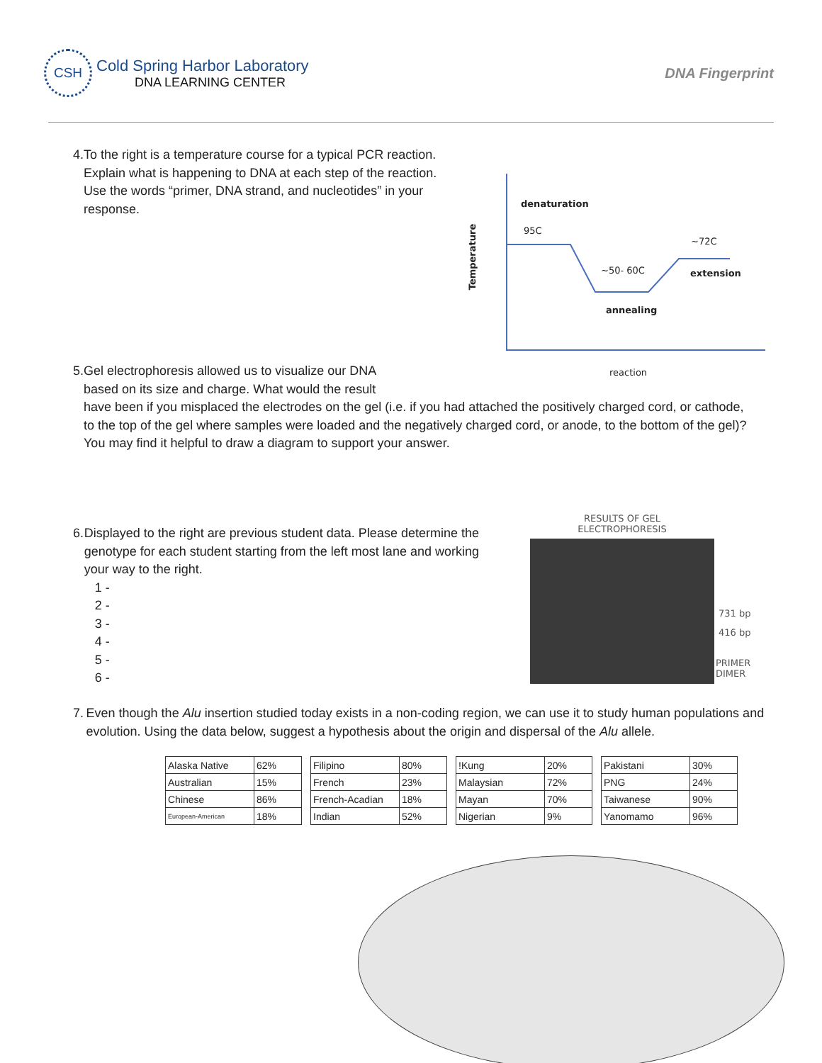CSH
Cold Spring Harbor Laboratory
DNA LEARNING CENTER
DNA Fingerprint
4. To the right is a temperature course for a typical PCR reaction. Explain what is happening to DNA at each step of the reaction. Use the words “primer, DNA strand, and nucleotides” in your response.
denaturation
95C
~72C
~50- 60C extension
annealing
reaction
Temperature
5. Gel electrophoresis allowed us to visualize our DNA based on its size and charge. What would the result
have been if you misplaced the electrodes on the gel (i.e. if you had attached the positively charged cord, or cathode, to the top of the gel where samples were loaded and the negatively charged cord, or anode, to the bottom of the gel)? You may find it helpful to draw a diagram to support your answer.
6. Displayed to the right are previous student data. Please determine the genotype for each student starting from the left most lane and working your way to the right.
1 -
2 -
3 -
4 -
5 -
6 -
RESULTS OF GEL
ELECTROPHORESIS
731 bp
416 bp
PRIMER
DIMER
7. Even though the Alu insertion studied today exists in a non-coding region, we can use it to study human populations and evolution. Using the data below, suggest a hypothesis about the origin and dispersal of the Alu allele.
| Alaska Native | 62% |
| Australian | 15% |
| Chinese | 86% |
| European-American | 18% |
| Filipino | 80% |
| French | 23% |
| French-Acadian | 18% |
| Indian | 52% |
| !Kung | 20% |
| Malaysian | 72% |
| Mayan | 70% |
| Nigerian | 9% |
| Pakistani | 30% |
| PNG | 24% |
| Taiwanese | 90% |
| Yanomamo | 96% |